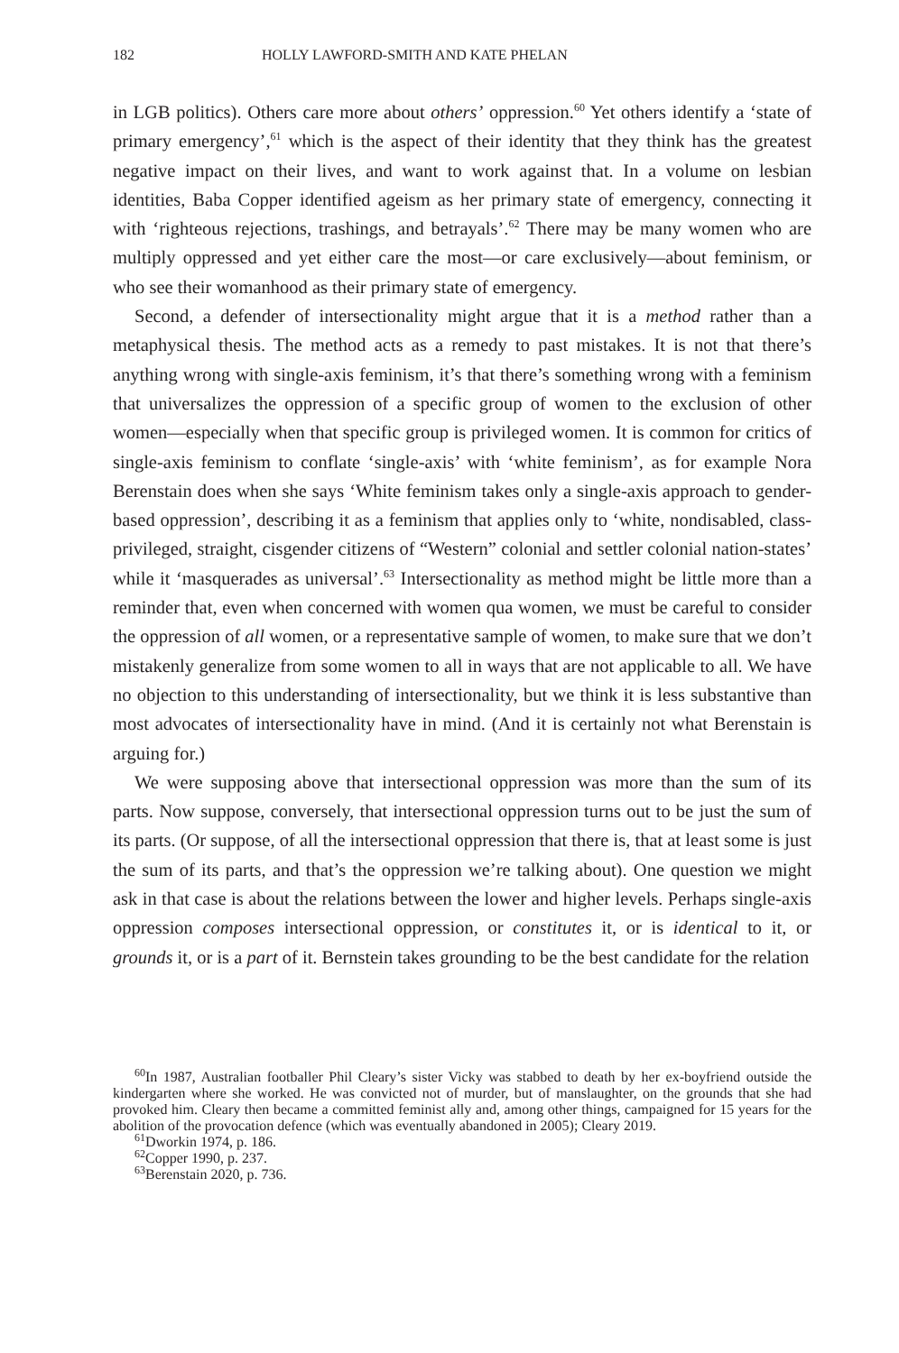182 HOLLY LAWFORD-SMITH AND KATE PHELAN
in LGB politics). Others care more about others’ oppression.<sup>60</sup> Yet others identify a ‘state of primary emergency’,<sup>61</sup> which is the aspect of their identity that they think has the greatest negative impact on their lives, and want to work against that. In a volume on lesbian identities, Baba Copper identified ageism as her primary state of emergency, connecting it with ‘righteous rejections, trashings, and betrayals’.<sup>62</sup> There may be many women who are multiply oppressed and yet either care the most—or care exclusively—about feminism, or who see their womanhood as their primary state of emergency.
Second, a defender of intersectionality might argue that it is a method rather than a metaphysical thesis. The method acts as a remedy to past mistakes. It is not that there’s anything wrong with single-axis feminism, it’s that there’s something wrong with a feminism that universalizes the oppression of a specific group of women to the exclusion of other women—especially when that specific group is privileged women. It is common for critics of single-axis feminism to conflate ‘single-axis’ with ‘white feminism’, as for example Nora Berenstain does when she says ‘White feminism takes only a single-axis approach to gender-based oppression’, describing it as a feminism that applies only to ‘white, nondisabled, class-privileged, straight, cisgender citizens of “Western” colonial and settler colonial nation-states’ while it ‘masquerades as universal’.<sup>63</sup> Intersectionality as method might be little more than a reminder that, even when concerned with women qua women, we must be careful to consider the oppression of all women, or a representative sample of women, to make sure that we don’t mistakenly generalize from some women to all in ways that are not applicable to all. We have no objection to this understanding of intersectionality, but we think it is less substantive than most advocates of intersectionality have in mind. (And it is certainly not what Berenstain is arguing for.)
We were supposing above that intersectional oppression was more than the sum of its parts. Now suppose, conversely, that intersectional oppression turns out to be just the sum of its parts. (Or suppose, of all the intersectional oppression that there is, that at least some is just the sum of its parts, and that’s the oppression we’re talking about). One question we might ask in that case is about the relations between the lower and higher levels. Perhaps single-axis oppression composes intersectional oppression, or constitutes it, or is identical to it, or grounds it, or is a part of it. Bernstein takes grounding to be the best candidate for the relation
<sup>60</sup>In 1987, Australian footballer Phil Cleary’s sister Vicky was stabbed to death by her ex-boyfriend outside the kindergarten where she worked. He was convicted not of murder, but of manslaughter, on the grounds that she had provoked him. Cleary then became a committed feminist ally and, among other things, campaigned for 15 years for the abolition of the provocation defence (which was eventually abandoned in 2005); Cleary 2019.
<sup>61</sup> Dworkin 1974, p. 186.
<sup>62</sup> Copper 1990, p. 237.
<sup>63</sup> Berenstain 2020, p. 736.